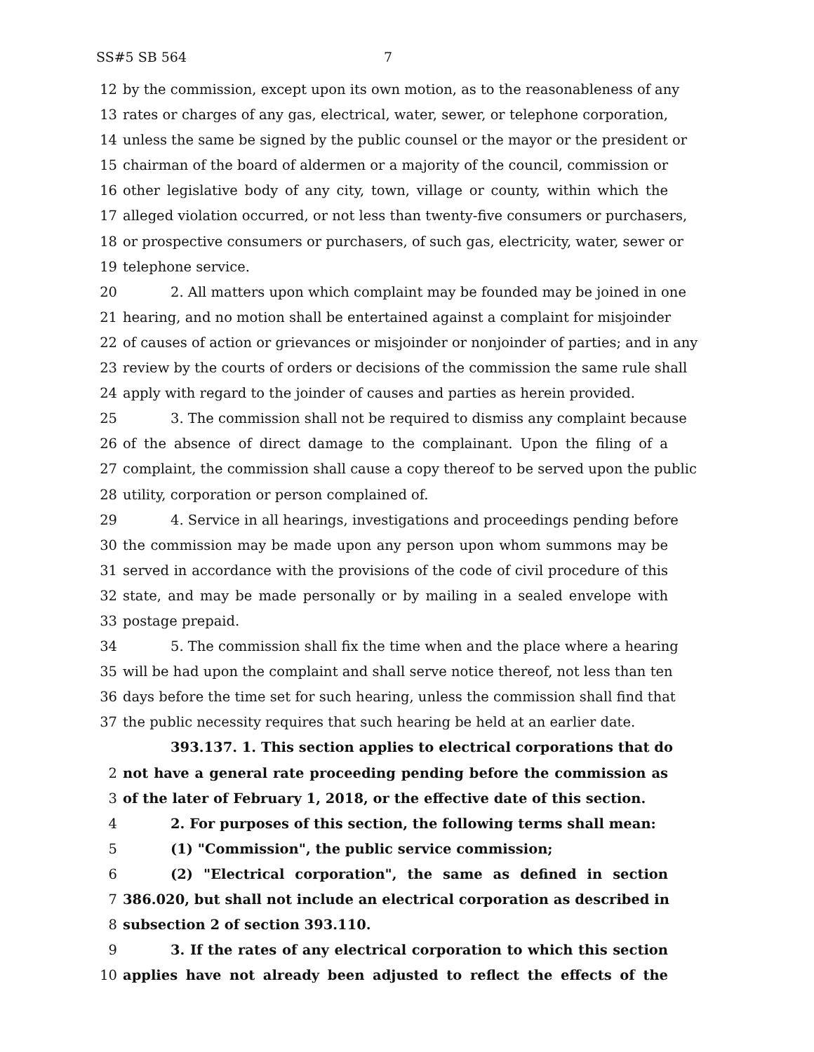SS#5 SB 564 7
12 by the commission, except upon its own motion, as to the reasonableness of any
13 rates or charges of any gas, electrical, water, sewer, or telephone corporation,
14 unless the same be signed by the public counsel or the mayor or the president or
15 chairman of the board of aldermen or a majority of the council, commission or
16 other legislative body of any city, town, village or county, within which the
17 alleged violation occurred, or not less than twenty-five consumers or purchasers,
18 or prospective consumers or purchasers, of such gas, electricity, water, sewer or
19 telephone service.
20 2. All matters upon which complaint may be founded may be joined in one
21 hearing, and no motion shall be entertained against a complaint for misjoinder
22 of causes of action or grievances or misjoinder or nonjoinder of parties; and in any
23 review by the courts of orders or decisions of the commission the same rule shall
24 apply with regard to the joinder of causes and parties as herein provided.
25 3. The commission shall not be required to dismiss any complaint because
26 of the absence of direct damage to the complainant. Upon the filing of a
27 complaint, the commission shall cause a copy thereof to be served upon the public
28 utility, corporation or person complained of.
29 4. Service in all hearings, investigations and proceedings pending before
30 the commission may be made upon any person upon whom summons may be
31 served in accordance with the provisions of the code of civil procedure of this
32 state, and may be made personally or by mailing in a sealed envelope with
33 postage prepaid.
34 5. The commission shall fix the time when and the place where a hearing
35 will be had upon the complaint and shall serve notice thereof, not less than ten
36 days before the time set for such hearing, unless the commission shall find that
37 the public necessity requires that such hearing be held at an earlier date.
393.137. 1. This section applies to electrical corporations that do
2 not have a general rate proceeding pending before the commission as
3 of the later of February 1, 2018, or the effective date of this section.
4 2. For purposes of this section, the following terms shall mean:
5 (1) "Commission", the public service commission;
6 (2) "Electrical corporation", the same as defined in section
7 386.020, but shall not include an electrical corporation as described in
8 subsection 2 of section 393.110.
9 3. If the rates of any electrical corporation to which this section
10 applies have not already been adjusted to reflect the effects of the